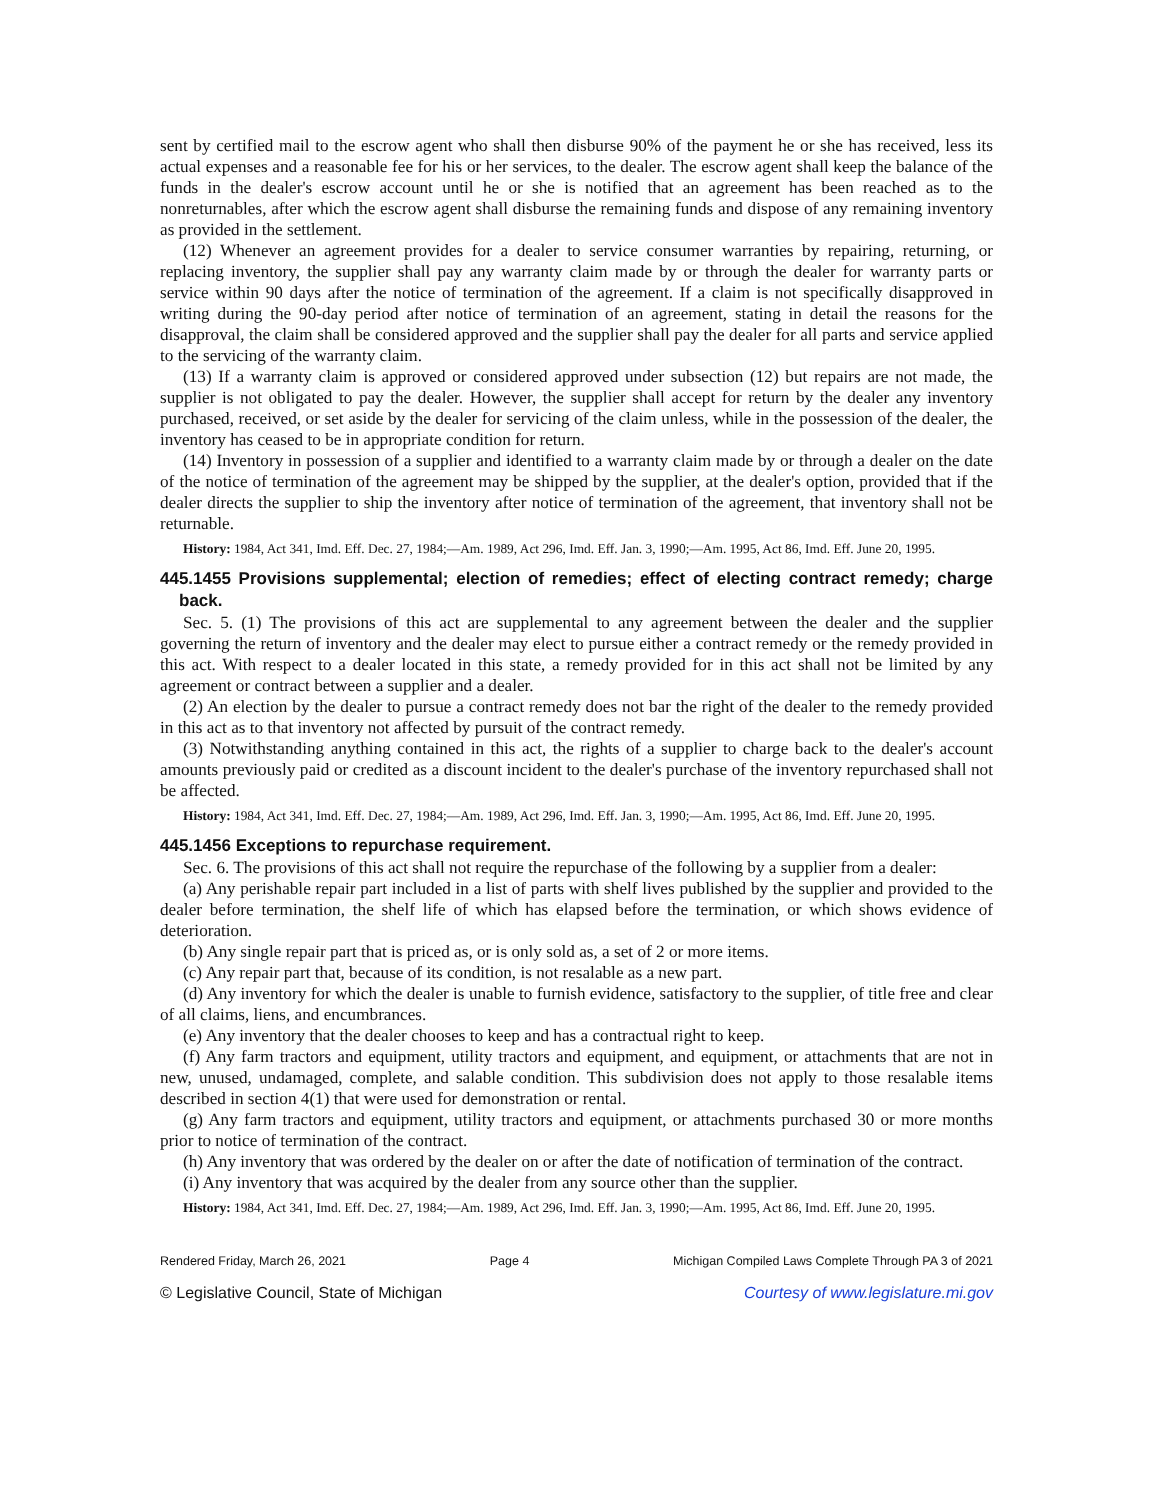sent by certified mail to the escrow agent who shall then disburse 90% of the payment he or she has received, less its actual expenses and a reasonable fee for his or her services, to the dealer. The escrow agent shall keep the balance of the funds in the dealer's escrow account until he or she is notified that an agreement has been reached as to the nonreturnables, after which the escrow agent shall disburse the remaining funds and dispose of any remaining inventory as provided in the settlement.
(12) Whenever an agreement provides for a dealer to service consumer warranties by repairing, returning, or replacing inventory, the supplier shall pay any warranty claim made by or through the dealer for warranty parts or service within 90 days after the notice of termination of the agreement. If a claim is not specifically disapproved in writing during the 90-day period after notice of termination of an agreement, stating in detail the reasons for the disapproval, the claim shall be considered approved and the supplier shall pay the dealer for all parts and service applied to the servicing of the warranty claim.
(13) If a warranty claim is approved or considered approved under subsection (12) but repairs are not made, the supplier is not obligated to pay the dealer. However, the supplier shall accept for return by the dealer any inventory purchased, received, or set aside by the dealer for servicing of the claim unless, while in the possession of the dealer, the inventory has ceased to be in appropriate condition for return.
(14) Inventory in possession of a supplier and identified to a warranty claim made by or through a dealer on the date of the notice of termination of the agreement may be shipped by the supplier, at the dealer's option, provided that if the dealer directs the supplier to ship the inventory after notice of termination of the agreement, that inventory shall not be returnable.
History: 1984, Act 341, Imd. Eff. Dec. 27, 1984;—Am. 1989, Act 296, Imd. Eff. Jan. 3, 1990;—Am. 1995, Act 86, Imd. Eff. June 20, 1995.
445.1455 Provisions supplemental; election of remedies; effect of electing contract remedy; charge back.
Sec. 5. (1) The provisions of this act are supplemental to any agreement between the dealer and the supplier governing the return of inventory and the dealer may elect to pursue either a contract remedy or the remedy provided in this act. With respect to a dealer located in this state, a remedy provided for in this act shall not be limited by any agreement or contract between a supplier and a dealer.
(2) An election by the dealer to pursue a contract remedy does not bar the right of the dealer to the remedy provided in this act as to that inventory not affected by pursuit of the contract remedy.
(3) Notwithstanding anything contained in this act, the rights of a supplier to charge back to the dealer's account amounts previously paid or credited as a discount incident to the dealer's purchase of the inventory repurchased shall not be affected.
History: 1984, Act 341, Imd. Eff. Dec. 27, 1984;—Am. 1989, Act 296, Imd. Eff. Jan. 3, 1990;—Am. 1995, Act 86, Imd. Eff. June 20, 1995.
445.1456 Exceptions to repurchase requirement.
Sec. 6. The provisions of this act shall not require the repurchase of the following by a supplier from a dealer:
(a) Any perishable repair part included in a list of parts with shelf lives published by the supplier and provided to the dealer before termination, the shelf life of which has elapsed before the termination, or which shows evidence of deterioration.
(b) Any single repair part that is priced as, or is only sold as, a set of 2 or more items.
(c) Any repair part that, because of its condition, is not resalable as a new part.
(d) Any inventory for which the dealer is unable to furnish evidence, satisfactory to the supplier, of title free and clear of all claims, liens, and encumbrances.
(e) Any inventory that the dealer chooses to keep and has a contractual right to keep.
(f) Any farm tractors and equipment, utility tractors and equipment, and equipment, or attachments that are not in new, unused, undamaged, complete, and salable condition. This subdivision does not apply to those resalable items described in section 4(1) that were used for demonstration or rental.
(g) Any farm tractors and equipment, utility tractors and equipment, or attachments purchased 30 or more months prior to notice of termination of the contract.
(h) Any inventory that was ordered by the dealer on or after the date of notification of termination of the contract.
(i) Any inventory that was acquired by the dealer from any source other than the supplier.
History: 1984, Act 341, Imd. Eff. Dec. 27, 1984;—Am. 1989, Act 296, Imd. Eff. Jan. 3, 1990;—Am. 1995, Act 86, Imd. Eff. June 20, 1995.
Rendered Friday, March 26, 2021 Page 4 Michigan Compiled Laws Complete Through PA 3 of 2021
© Legislative Council, State of Michigan Courtesy of www.legislature.mi.gov